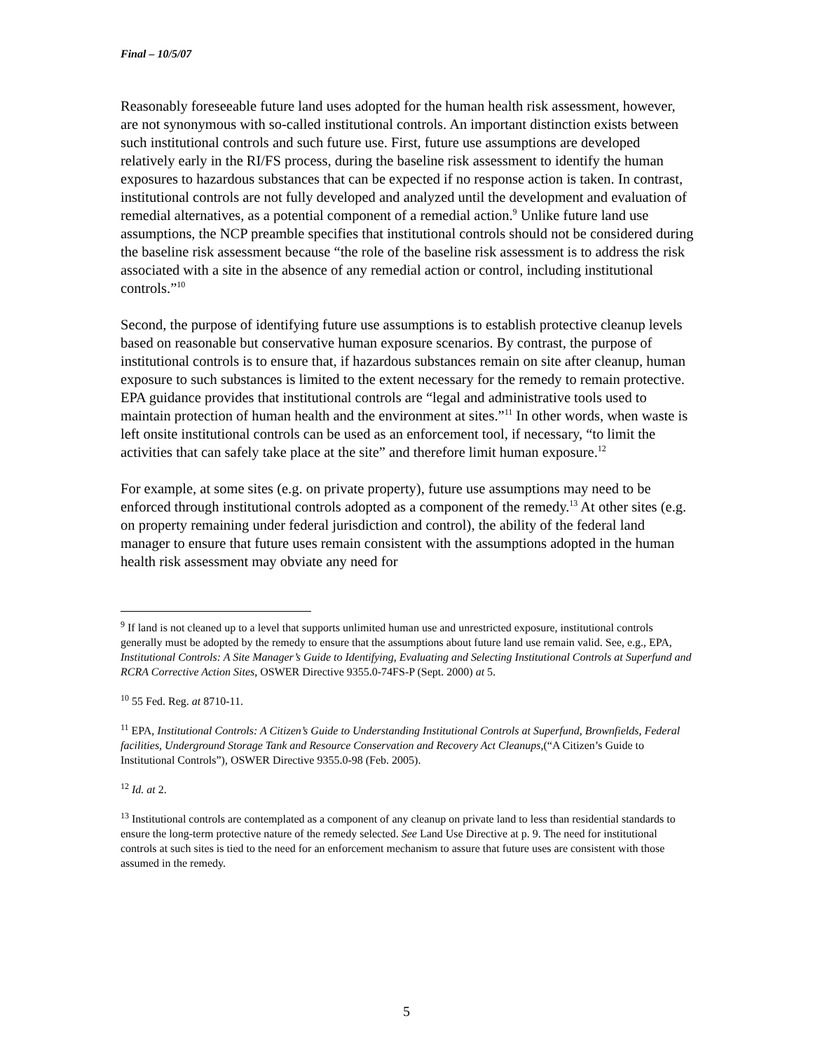Final – 10/5/07
Reasonably foreseeable future land uses adopted for the human health risk assessment, however, are not synonymous with so-called institutional controls. An important distinction exists between such institutional controls and such future use. First, future use assumptions are developed relatively early in the RI/FS process, during the baseline risk assessment to identify the human exposures to hazardous substances that can be expected if no response action is taken. In contrast, institutional controls are not fully developed and analyzed until the development and evaluation of remedial alternatives, as a potential component of a remedial action.<sup>9</sup> Unlike future land use assumptions, the NCP preamble specifies that institutional controls should not be considered during the baseline risk assessment because “the role of the baseline risk assessment is to address the risk associated with a site in the absence of any remedial action or control, including institutional controls.”<sup>10</sup>
Second, the purpose of identifying future use assumptions is to establish protective cleanup levels based on reasonable but conservative human exposure scenarios. By contrast, the purpose of institutional controls is to ensure that, if hazardous substances remain on site after cleanup, human exposure to such substances is limited to the extent necessary for the remedy to remain protective. EPA guidance provides that institutional controls are “legal and administrative tools used to maintain protection of human health and the environment at sites.”<sup>11</sup> In other words, when waste is left onsite institutional controls can be used as an enforcement tool, if necessary, “to limit the activities that can safely take place at the site” and therefore limit human exposure.<sup>12</sup>
For example, at some sites (e.g. on private property), future use assumptions may need to be enforced through institutional controls adopted as a component of the remedy.<sup>13</sup> At other sites (e.g. on property remaining under federal jurisdiction and control), the ability of the federal land manager to ensure that future uses remain consistent with the assumptions adopted in the human health risk assessment may obviate any need for
<sup>9</sup> If land is not cleaned up to a level that supports unlimited human use and unrestricted exposure, institutional controls generally must be adopted by the remedy to ensure that the assumptions about future land use remain valid. See, e.g., EPA, Institutional Controls: A Site Manager’s Guide to Identifying, Evaluating and Selecting Institutional Controls at Superfund and RCRA Corrective Action Sites, OSWER Directive 9355.0-74FS-P (Sept. 2000) at 5.
<sup>10</sup> 55 Fed. Reg. at 8710-11.
<sup>11</sup> EPA, Institutional Controls: A Citizen’s Guide to Understanding Institutional Controls at Superfund, Brownfields, Federal facilities, Underground Storage Tank and Resource Conservation and Recovery Act Cleanups,(“A Citizen’s Guide to Institutional Controls”), OSWER Directive 9355.0-98 (Feb. 2005).
<sup>12</sup> Id. at 2.
<sup>13</sup> Institutional controls are contemplated as a component of any cleanup on private land to less than residential standards to ensure the long-term protective nature of the remedy selected. See Land Use Directive at p. 9. The need for institutional controls at such sites is tied to the need for an enforcement mechanism to assure that future uses are consistent with those assumed in the remedy.
5